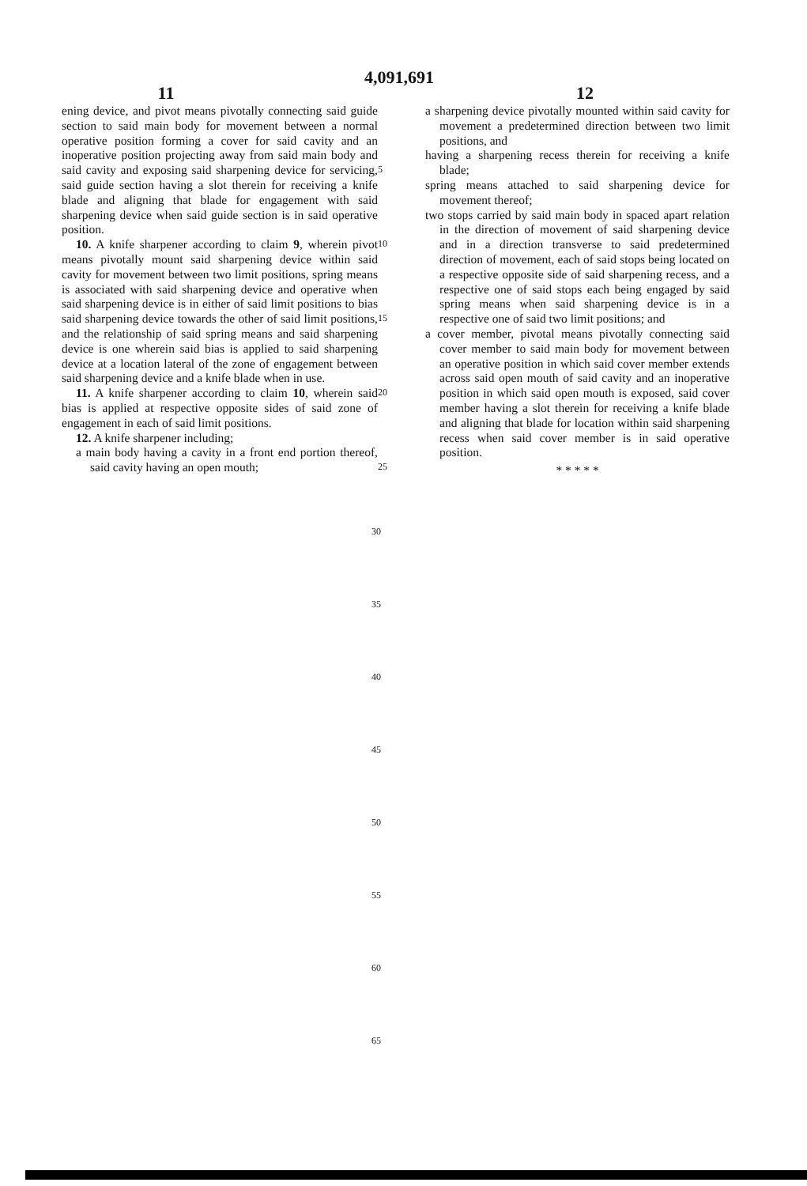11
4,091,691
12
ening device, and pivot means pivotally connecting said guide section to said main body for movement between a normal operative position forming a cover for said cavity and an inoperative position projecting away from said main body and said cavity and exposing said sharpening device for servicing, said guide section having a slot therein for receiving a knife blade and aligning that blade for engagement with said sharpening device when said guide section is in said operative position.
10. A knife sharpener according to claim 9, wherein pivot means pivotally mount said sharpening device within said cavity for movement between two limit positions, spring means is associated with said sharpening device and operative when said sharpening device is in either of said limit positions to bias said sharpening device towards the other of said limit positions, and the relationship of said spring means and said sharpening device is one wherein said bias is applied to said sharpening device at a location lateral of the zone of engagement between said sharpening device and a knife blade when in use.
11. A knife sharpener according to claim 10, wherein said bias is applied at respective opposite sides of said zone of engagement in each of said limit positions.
12. A knife sharpener including;
a main body having a cavity in a front end portion thereof, said cavity having an open mouth;
5
10
15
20
25
a sharpening device pivotally mounted within said cavity for movement a predetermined direction between two limit positions, and
having a sharpening recess therein for receiving a knife blade;
spring means attached to said sharpening device for movement thereof;
two stops carried by said main body in spaced apart relation in the direction of movement of said sharpening device and in a direction transverse to said predetermined direction of movement, each of said stops being located on a respective opposite side of said sharpening recess, and a respective one of said stops each being engaged by said spring means when said sharpening device is in a respective one of said two limit positions; and
a cover member, pivotal means pivotally connecting said cover member to said main body for movement between an operative position in which said cover member extends across said open mouth of said cavity and an inoperative position in which said open mouth is exposed, said cover member having a slot therein for receiving a knife blade and aligning that blade for location within said sharpening recess when said cover member is in said operative position.
* * * * *
30
35
40
45
50
55
60
65